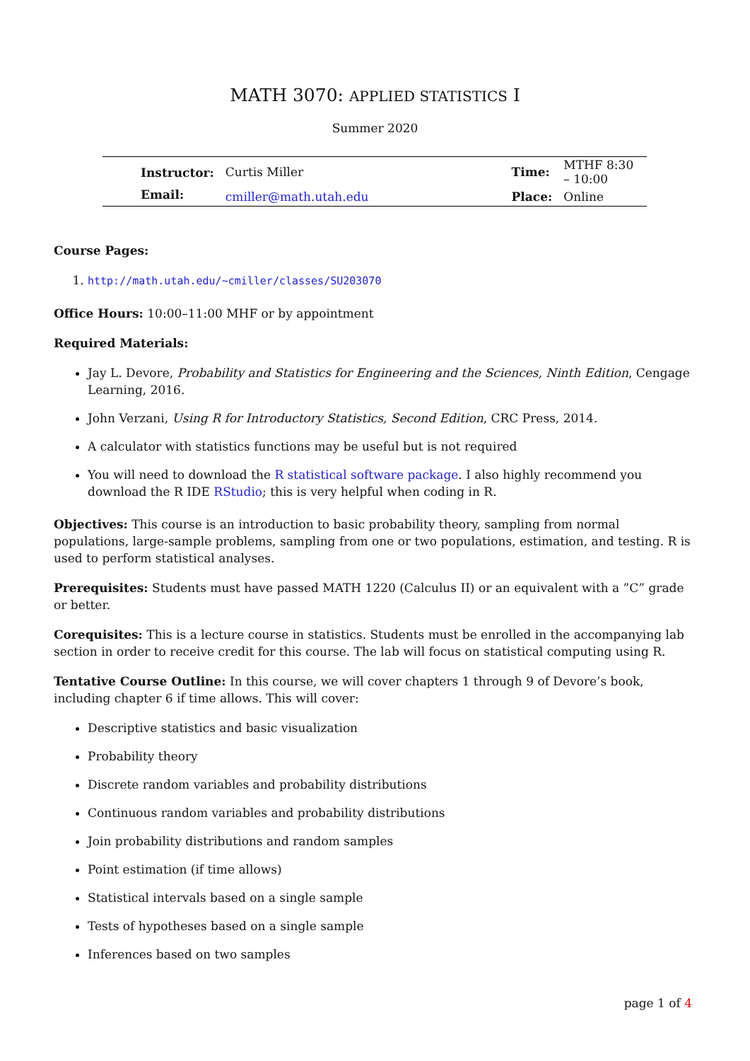MATH 3070: APPLIED STATISTICS I
Summer 2020
| Instructor: | Curtis Miller | | Time: | MTHF 8:30 – 10:00 |
| Email: | cmiller@math.utah.edu | | Place: | Online |
Course Pages:
1. http://math.utah.edu/~cmiller/classes/SU203070
Office Hours: 10:00–11:00 MHF or by appointment
Required Materials:
Jay L. Devore, Probability and Statistics for Engineering and the Sciences, Ninth Edition, Cengage Learning, 2016.
John Verzani, Using R for Introductory Statistics, Second Edition, CRC Press, 2014.
A calculator with statistics functions may be useful but is not required
You will need to download the R statistical software package. I also highly recommend you download the R IDE RStudio; this is very helpful when coding in R.
Objectives: This course is an introduction to basic probability theory, sampling from normal populations, large-sample problems, sampling from one or two populations, estimation, and testing. R is used to perform statistical analyses.
Prerequisites: Students must have passed MATH 1220 (Calculus II) or an equivalent with a ”C” grade or better.
Corequisites: This is a lecture course in statistics. Students must be enrolled in the accompanying lab section in order to receive credit for this course. The lab will focus on statistical computing using R.
Tentative Course Outline: In this course, we will cover chapters 1 through 9 of Devore’s book, including chapter 6 if time allows. This will cover:
Descriptive statistics and basic visualization
Probability theory
Discrete random variables and probability distributions
Continuous random variables and probability distributions
Join probability distributions and random samples
Point estimation (if time allows)
Statistical intervals based on a single sample
Tests of hypotheses based on a single sample
Inferences based on two samples
page 1 of 4